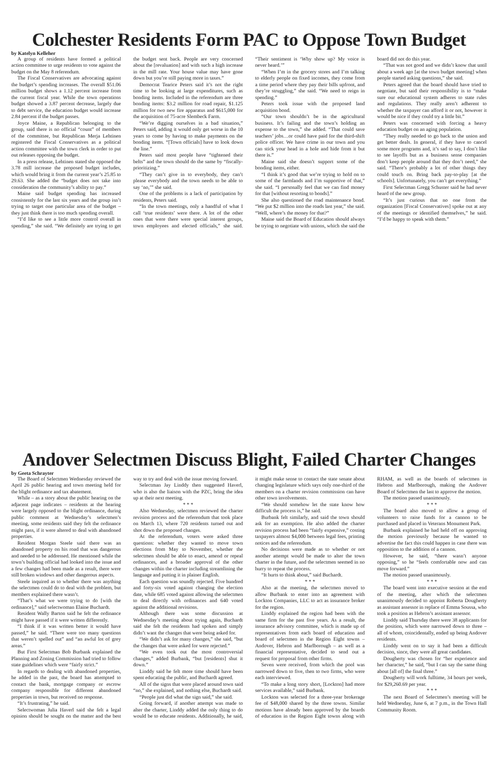Colchester Residents Form PAC to Oppose Town Budget
by Katelyn Kelleher
A group of residents have formed a political action committee to urge residents to vote against the budget on the May 8 referendum.
The Fiscal Conservatives are advocating against the budget’s spending increases. The overall $51.06 million budget shows a 1.12 percent increase from the current fiscal year. While the town operations budget showed a 3.87 percent decrease, largely due to debt service, the education budget would increase 2.84 percent if the budget passes.
Joyce Maine, a Republican belonging to the group, said there is no official “count” of members of the committee, but Republican Merja Lehtinen registered the Fiscal Conservatives as a political action committee with the town clerk in order to put out releases opposing the budget.
In a press release, Lehtinen stated she opposed the 3.78 mill increase the proposed budget includes, which would bring it from the current year’s 25.85 to 29.63. She added the “budget does not take into consideration the community’s ability to pay.”
Maine said budget spending has increased consistently for the last six years and the group isn’t trying to target one particular area of the budget – they just think there is too much spending overall.
“I’d like to see a little more control overall in spending,” she said. “We definitely are trying to get the budget sent back. People are very concerned about the [revaluation] and with such a high increase in the mill rate. Your house value may have gone down but you’re still paying more in taxes.”
Democrat Tearice Peters said it’s not the right time to be looking at large expenditures, such as bonding items. Included in the referendum are three bonding items: $3.2 million for road repair, $1.125 million for two new fire apparatus and $615,000 for the acquisition of 75-acre Slembeck Farm.
“We’re digging ourselves in a bad situation,” Peters said, adding it would only get worse in the 10 years to come by having to make payments on the bonding items. “[Town officials] have to look down the line.”
Peters said most people have “tightened their belts” and the town should do the same by “fiscally-prioritizing.”
“They can’t give in to everybody, they can’t please everybody and the town needs to be able to say ‘no,’” she said.
One of the problems is a lack of participation by residents, Peters said.
“In the town meetings, only a handful of what I call ‘true residents’ were there. A lot of the other ones that were there were special interest groups, town employees and elected officials,” she said. “Their sentiment is ‘Why show up? My voice is never heard.’”
“When I’m in the grocery stores and I’m talking to elderly people on fixed incomes, they come from a time period where they pay their bills upfront, and they’re struggling,” she said. “We need to reign in spending.”
Peters took issue with the proposed land acquisition bond.
“Our town shouldn’t be in the agricultural business. It’s failing and the town’s holding an expense to the town,” she added. “That could save teachers’ jobs…or could have paid for the third-shift police officer. We have crime in our town and you can stick your head in a hole and hide from it but there is.”
Maine said she doesn’t support some of the bonding items, either.
“I think it’s good that we’re trying to hold on to some of the farmlands and I’m supportive of that,” she said. “I personally feel that we can find money for that [without resorting to bonds].”
She also questioned the road maintenance bond. “We put $2 million into the roads last year,” she said. “Well, where’s the money for that?”
Maine said the Board of Education should always be trying to negotiate with unions, which she said the board did not do this year.
“That was not good and we didn’t know that until about a week ago [at the town budget meeting] when people started asking questions,” she said.
Peters agreed that the board should have tried to negotiate, but said their responsibility is to “make sure our educational system adheres to state rules and regulations. They really aren’t adherent to whether the taxpayer can afford it or not, however it would be nice if they could try a little bit.”
Peters was concerned with forcing a heavy education budget on an aging population.
“They really needed to go back to the union and get better deals. In general, if they have to cancel some more programs and, it’s sad to say, I don’t like to see layoffs but as a business sense companies don’t keep people around that they don’t need,” she said. “There’s probably a lot of other things they could touch on. Bring back pay-to-play [at the schools]. Unfortunately, you can’t get everything.”
First Selectman Gregg Schuster said he had never heard of the new group.
“It’s just curious that no one from the organization [Fiscal Conservatives] spoke out at any of the meetings or identified themselves,” he said. “I’d be happy to speak with them.”
Andover Selectmen Discuss Blight, Failed Charter Changes
by Geeta Schrayter
The Board of Selectmen Wednesday reviewed the April 26 public hearing and town meeting held for the blight ordinance and tax abatement.
While – as a story about the public hearing on the adjacent page indicates – residents at the hearing were largely opposed to the blight ordinance, during public comment at Wednesday’s selectmen’s meeting, some residents said they felt the ordinance might pass, if it were altered to deal with abandoned properties.
Resident Morgan Steele said there was an abandoned property on his road that was dangerous and needed to be addressed. He mentioned while the town’s building official had looked into the issue and a few changes had been made as a result, there were still broken windows and other dangerous aspects.
Steele inquired as to whether there was anything the selectmen could do to deal with the problem, but members explained there wasn’t.
“That’s what we were trying to do [with the ordinance],” said selectwoman Elaine Buchardt.
Resident Wally Barton said he felt the ordinance might have passed if it were written differently.
“I think if it was written better it would have passed,” he said. “There were too many questions that weren’t spelled out” and “an awful lot of grey areas.”
But First Selectman Bob Burbank explained the Planning and Zoning Commission had tried to follow state guidelines which were “fairly strict.”
In regards to dealing with abandoned properties, he added in the past, the board has attempted to contact the bank, mortgage company or escrow company responsible for different abandoned properties in town, but received no response.
“It’s frustrating,” he said.
Selectwoman Julia Haverl said she felt a legal opinion should be sought on the matter and the best way to try and deal with the issue moving forward.
Selectman Jay Linddy then suggested Haverl, who is also the liaison with the PZC, bring the idea up at their next meeting.
* * *
Also Wednesday, selectmen reviewed the charter revision process and the referendum that took place on March 13, where 720 residents turned out and shot down the proposed changes.
At the referendum, voters were asked three questions: whether they wanted to move town elections from May to November, whether the selectmen should be able to enact, amend or repeal ordinances, and a broader approval of the other changes within the charter including streamlining the language and putting it in plainer English.
Each question was soundly rejected. Five hundred and forty-six voted against changing the election date, while 685 voted against allowing the selectmen to deal directly with ordinances and 640 voted against the additional revisions.
Although there was some discussion at Wednesday’s meeting about trying again, Buchardt said she felt the residents had spoken and simply didn’t want the changes that were being asked for.
“We didn’t ask for many changes,” she said, “but the changes that were asked for were rejected.”
“We even took out the most controversial changes,” added Burbank, “but [residents] shut it down.”
Linddy said he felt more time should have been spent educating the public, and Buchardt agreed.
All of the signs that were placed around town said “no,” she explained, and nothing else, Buchardt said.
“People just did what the sign said,” she said.
Going forward, if another attempt was made to alter the charter, Linddy added the only thing to do would be to educate residents. Additionally, he said, it might make sense to contact the state senate about changing legislature which says only one-third of the members on a charter revision commission can have other town involvements.
“We should somehow let the state know how difficult the process is,” he said.
Burbank felt similarly, and said the town should ask for an exemption. He also added the charter revision process had been “fairly expensive,” costing taxpayers almost $4,000 between legal fees, printing notices and the referendum.
No decisions were made as to whether or not another attempt would be made to alter the town charter in the future, and the selectmen seemed in no hurry to repeat the process.
“It hurts to think about,” said Buchardt.
* * *
Also at the meeting, the selectmen moved to allow Burbank to enter into an agreement with Lockton Companies, LLC to act as insurance broker for the region.
Linddy explained the region had been with the same firm for the past five years. As a result, the insurance advisory committee, which is made up of representatives from each board of education and board of selectmen in the Region Eight towns – Andover, Hebron and Marlborough – as well as a financial representative, decided to send out a request for proposal from other firms.
Seven were received, from which the pool was narrowed down to five, then to two firms, who were each interviewed.
“To make a long story short, [Lockton] had more services available,” said Burbank.
Lockton was selected for a three-year brokerage fee of $48,000 shared by the three towns. Similar motions have already been approved by the boards of education in the Region Eight towns along with RHAM, as well as the boards of selectmen in Hebron and Marlborough, making the Andover Board of Selectmen the last to approve the motion.
The motion passed unanimously.
* * *
The board also moved to allow a group of volunteers to raise funds for a cannon to be purchased and placed in Veterans Monument Park.
Burbank explained he had held off on approving the motion previously because he wanted to advertise the fact this could happen in case there was opposition to the addition of a cannon.
However, he said, “there wasn’t anyone opposing,” so he “feels comfortable now and can move forward.”
The motion passed unanimously.
* * *
The board went into executive session at the end of the meeting, after which the selectmen unanimously decided to appoint Roberta Dougherty as assistant assessor in replace of Emma Soussa, who took a position as Hebron’s assistant assessor.
Linddy said Thursday there were 38 applicants for the position, which were narrowed down to three – all of whom, coincidentally, ended up being Andover residents.
Linddy went on to say it had been a difficult decision, since, they were all great candidates.
Dougherty was chosen for “her experience and her character,” he said, “but I can say the same thing about [all of] the final three.”
Dougherty will work fulltime, 34 hours per week, for $29,260.69 per year.
* * *
The next Board of Selectmen’s meeting will be held Wednesday, June 6, at 7 p.m., in the Town Hall Community Room.